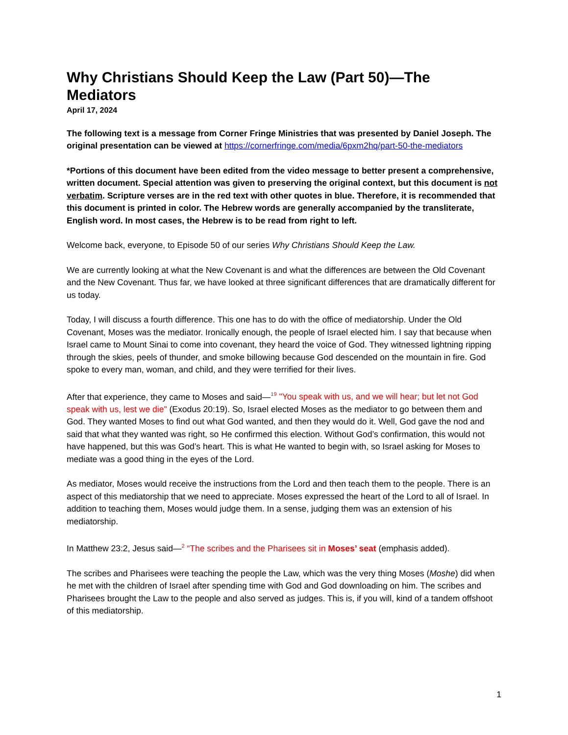Why Christians Should Keep the Law (Part 50)—The Mediators
April 17, 2024
The following text is a message from Corner Fringe Ministries that was presented by Daniel Joseph. The original presentation can be viewed at https://cornerfringe.com/media/6pxm2hq/part-50-the-mediators
*Portions of this document have been edited from the video message to better present a comprehensive, written document. Special attention was given to preserving the original context, but this document is not verbatim. Scripture verses are in the red text with other quotes in blue. Therefore, it is recommended that this document is printed in color. The Hebrew words are generally accompanied by the transliterate, English word. In most cases, the Hebrew is to be read from right to left.
Welcome back, everyone, to Episode 50 of our series Why Christians Should Keep the Law.
We are currently looking at what the New Covenant is and what the differences are between the Old Covenant and the New Covenant. Thus far, we have looked at three significant differences that are dramatically different for us today.
Today, I will discuss a fourth difference. This one has to do with the office of mediatorship. Under the Old Covenant, Moses was the mediator. Ironically enough, the people of Israel elected him. I say that because when Israel came to Mount Sinai to come into covenant, they heard the voice of God. They witnessed lightning ripping through the skies, peels of thunder, and smoke billowing because God descended on the mountain in fire. God spoke to every man, woman, and child, and they were terrified for their lives.
After that experience, they came to Moses and said—<sup>19</sup> "You speak with us, and we will hear; but let not God speak with us, lest we die" (Exodus 20:19). So, Israel elected Moses as the mediator to go between them and God. They wanted Moses to find out what God wanted, and then they would do it. Well, God gave the nod and said that what they wanted was right, so He confirmed this election. Without God’s confirmation, this would not have happened, but this was God’s heart. This is what He wanted to begin with, so Israel asking for Moses to mediate was a good thing in the eyes of the Lord.
As mediator, Moses would receive the instructions from the Lord and then teach them to the people. There is an aspect of this mediatorship that we need to appreciate. Moses expressed the heart of the Lord to all of Israel. In addition to teaching them, Moses would judge them. In a sense, judging them was an extension of his mediatorship.
In Matthew 23:2, Jesus said—<sup>2</sup> “The scribes and the Pharisees sit in Moses’ seat (emphasis added).
The scribes and Pharisees were teaching the people the Law, which was the very thing Moses (Moshe) did when he met with the children of Israel after spending time with God and God downloading on him. The scribes and Pharisees brought the Law to the people and also served as judges. This is, if you will, kind of a tandem offshoot of this mediatorship.
1